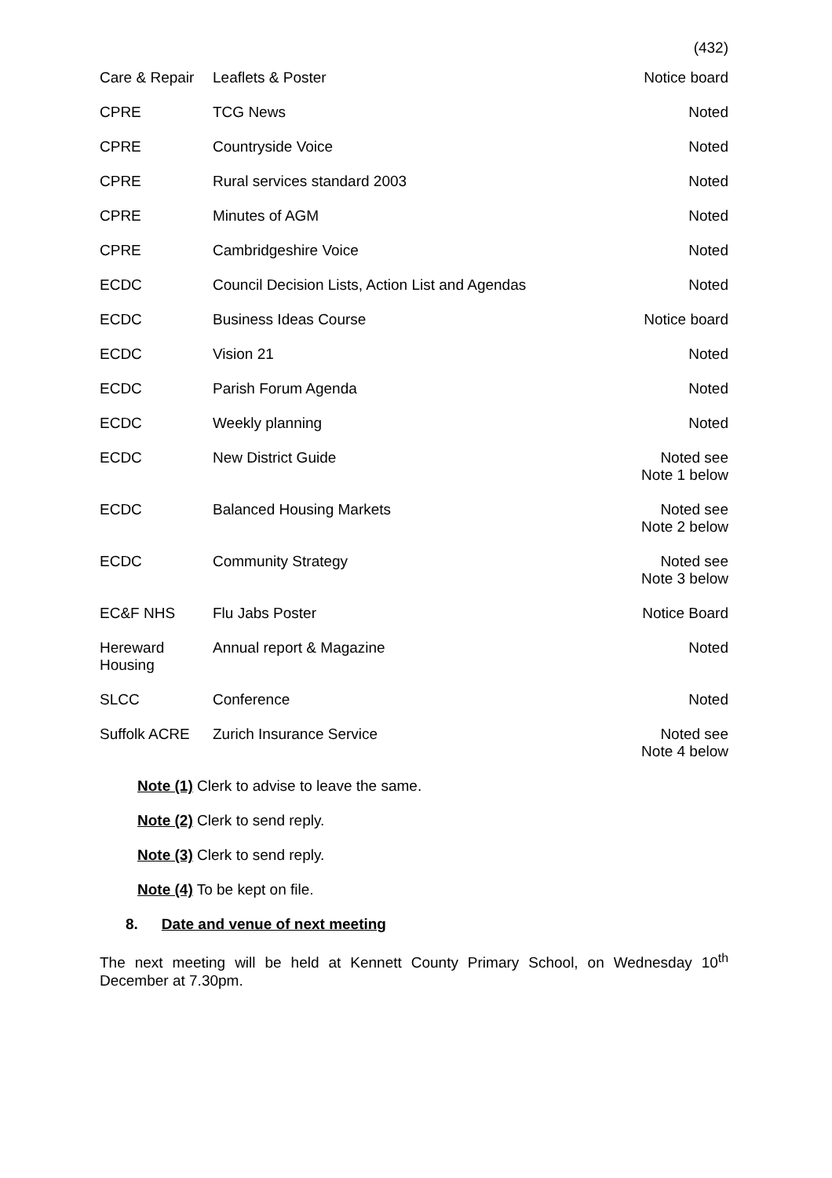(432)
| Care & Repair | Leaflets & Poster | Notice board |
| CPRE | TCG News | Noted |
| CPRE | Countryside Voice | Noted |
| CPRE | Rural services standard 2003 | Noted |
| CPRE | Minutes of AGM | Noted |
| CPRE | Cambridgeshire Voice | Noted |
| ECDC | Council Decision Lists, Action List and Agendas | Noted |
| ECDC | Business Ideas Course | Notice board |
| ECDC | Vision 21 | Noted |
| ECDC | Parish Forum Agenda | Noted |
| ECDC | Weekly planning | Noted |
| ECDC | New District Guide | Noted see Note 1 below |
| ECDC | Balanced Housing Markets | Noted see Note 2 below |
| ECDC | Community Strategy | Noted see Note 3 below |
| EC&F NHS | Flu Jabs Poster | Notice Board |
| Hereward Housing | Annual report & Magazine | Noted |
| SLCC | Conference | Noted |
| Suffolk ACRE | Zurich Insurance Service | Noted see Note 4 below |
Note (1) Clerk to advise to leave the same.
Note (2) Clerk to send reply.
Note (3) Clerk to send reply.
Note (4) To be kept on file.
8. Date and venue of next meeting
The next meeting will be held at Kennett County Primary School, on Wednesday 10<sup>th</sup> December at 7.30pm.